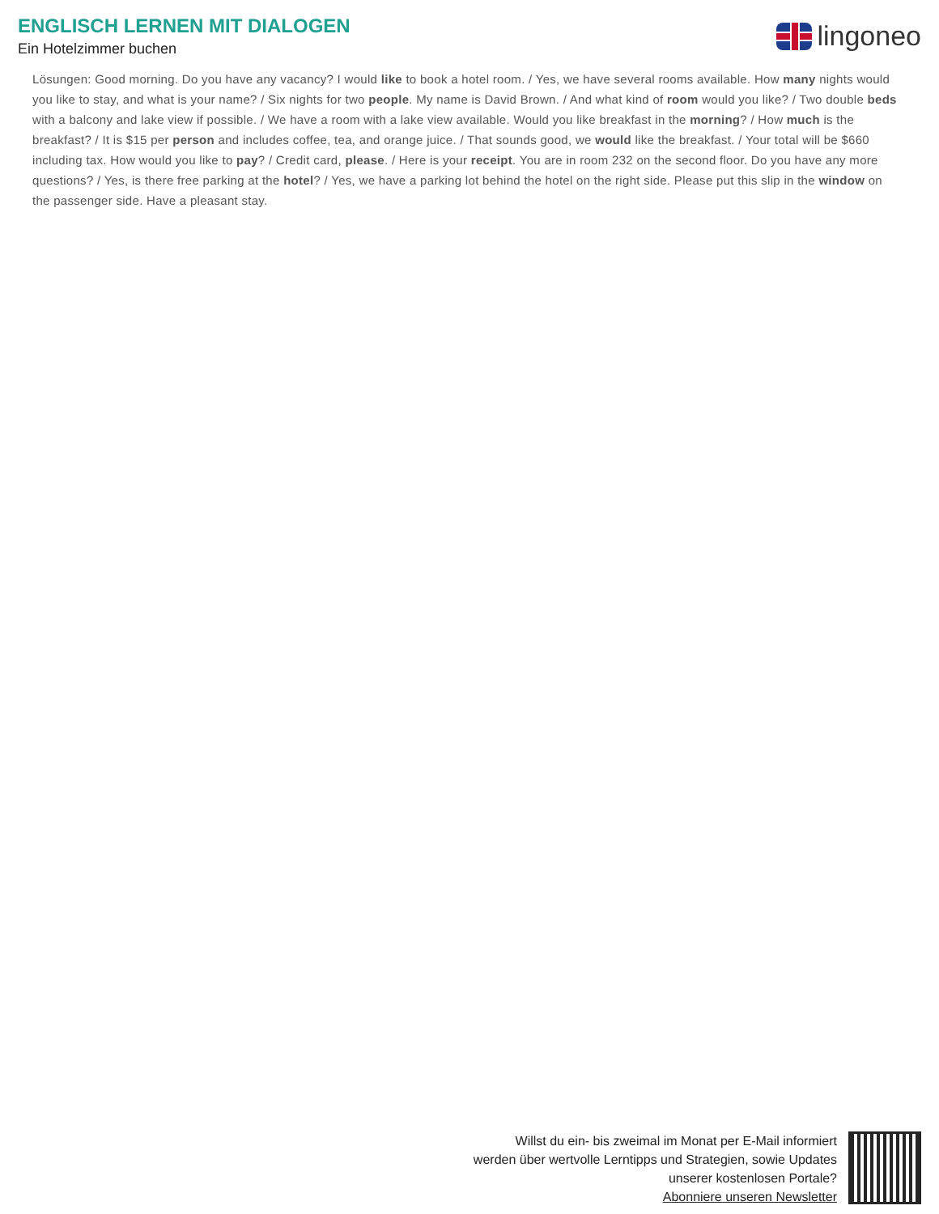ENGLISCH LERNEN MIT DIALOGEN
Ein Hotelzimmer buchen
lingoneo
Lösungen: Good morning. Do you have any vacancy? I would like to book a hotel room. / Yes, we have several rooms available. How many nights would you like to stay, and what is your name? / Six nights for two people. My name is David Brown. / And what kind of room would you like? / Two double beds with a balcony and lake view if possible. / We have a room with a lake view available. Would you like breakfast in the morning? / How much is the breakfast? / It is $15 per person and includes coffee, tea, and orange juice. / That sounds good, we would like the breakfast. / Your total will be $660 including tax. How would you like to pay? / Credit card, please. / Here is your receipt. You are in room 232 on the second floor. Do you have any more questions? / Yes, is there free parking at the hotel? / Yes, we have a parking lot behind the hotel on the right side. Please put this slip in the window on the passenger side. Have a pleasant stay.
Willst du ein- bis zweimal im Monat per E-Mail informiert
werden über wertvolle Lerntipps und Strategien, sowie Updates
unserer kostenlosen Portale?
Abonniere unseren Newsletter